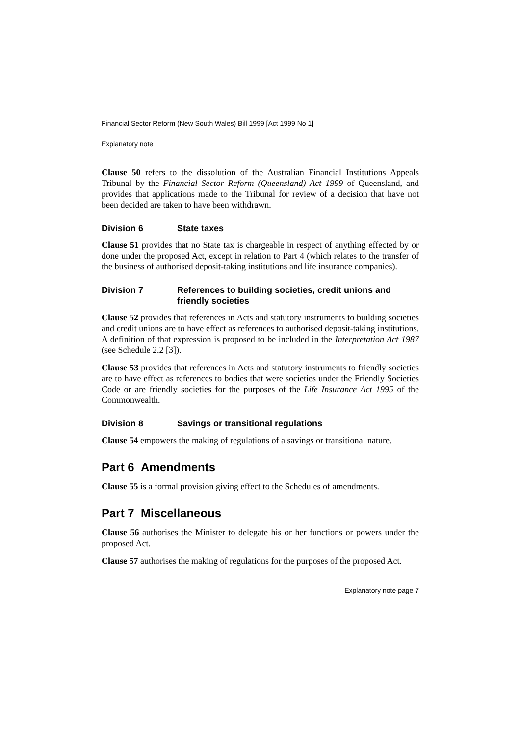Financial Sector Reform (New South Wales) Bill 1999 [Act 1999 No 1]
Explanatory note
Clause 50 refers to the dissolution of the Australian Financial Institutions Appeals Tribunal by the Financial Sector Reform (Queensland) Act 1999 of Queensland, and provides that applications made to the Tribunal for review of a decision that have not been decided are taken to have been withdrawn.
Division 6 State taxes
Clause 51 provides that no State tax is chargeable in respect of anything effected by or done under the proposed Act, except in relation to Part 4 (which relates to the transfer of the business of authorised deposit-taking institutions and life insurance companies).
Division 7 References to building societies, credit unions and friendly societies
Clause 52 provides that references in Acts and statutory instruments to building societies and credit unions are to have effect as references to authorised deposit-taking institutions. A definition of that expression is proposed to be included in the Interpretation Act 1987 (see Schedule 2.2 [3]).
Clause 53 provides that references in Acts and statutory instruments to friendly societies are to have effect as references to bodies that were societies under the Friendly Societies Code or are friendly societies for the purposes of the Life Insurance Act 1995 of the Commonwealth.
Division 8 Savings or transitional regulations
Clause 54 empowers the making of regulations of a savings or transitional nature.
Part 6 Amendments
Clause 55 is a formal provision giving effect to the Schedules of amendments.
Part 7 Miscellaneous
Clause 56 authorises the Minister to delegate his or her functions or powers under the proposed Act.
Clause 57 authorises the making of regulations for the purposes of the proposed Act.
Explanatory note page 7